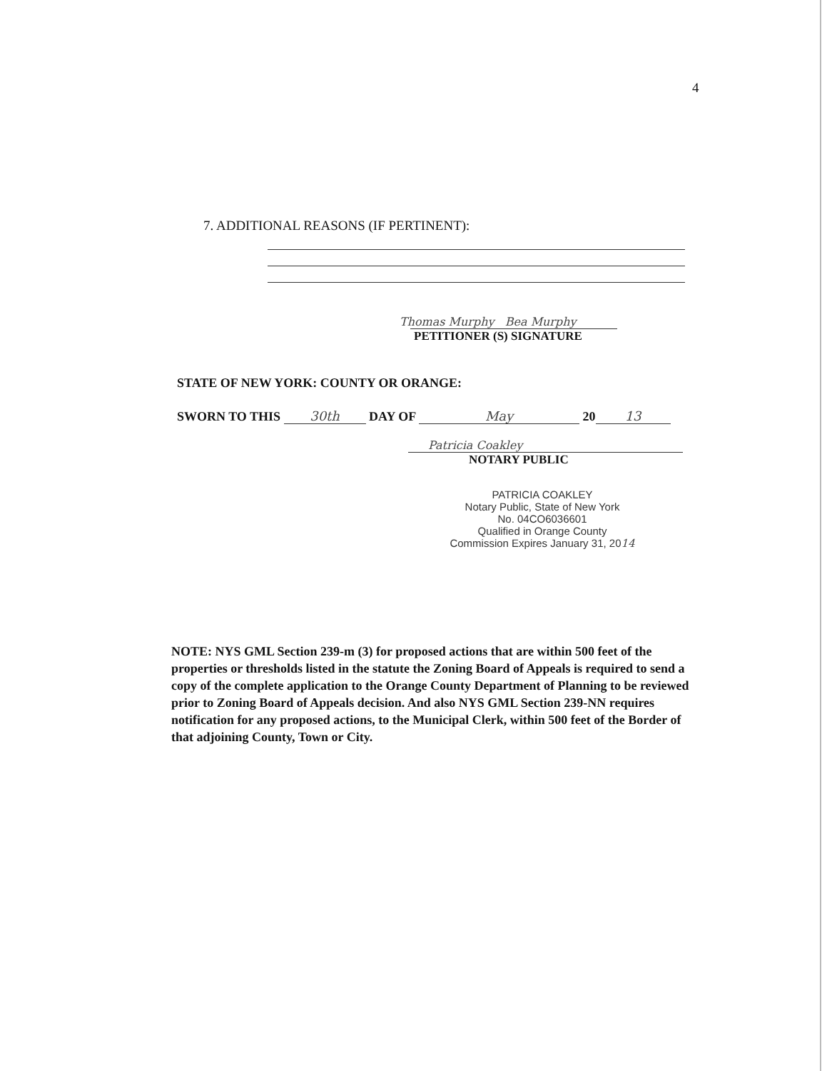4
7. ADDITIONAL REASONS (IF PERTINENT):
Thomas Murphy Bea Murphy
PETITIONER (S) SIGNATURE
STATE OF NEW YORK: COUNTY OR ORANGE:
SWORN TO THIS 30th DAY OF May 20 13
Patricia Coakley
NOTARY PUBLIC
PATRICIA COAKLEY
Notary Public, State of New York
No. 04CO6036601
Qualified in Orange County
Commission Expires January 31, 2014
NOTE: NYS GML Section 239-m (3) for proposed actions that are within 500 feet of the properties or thresholds listed in the statute the Zoning Board of Appeals is required to send a copy of the complete application to the Orange County Department of Planning to be reviewed prior to Zoning Board of Appeals decision. And also NYS GML Section 239-NN requires notification for any proposed actions, to the Municipal Clerk, within 500 feet of the Border of that adjoining County, Town or City.